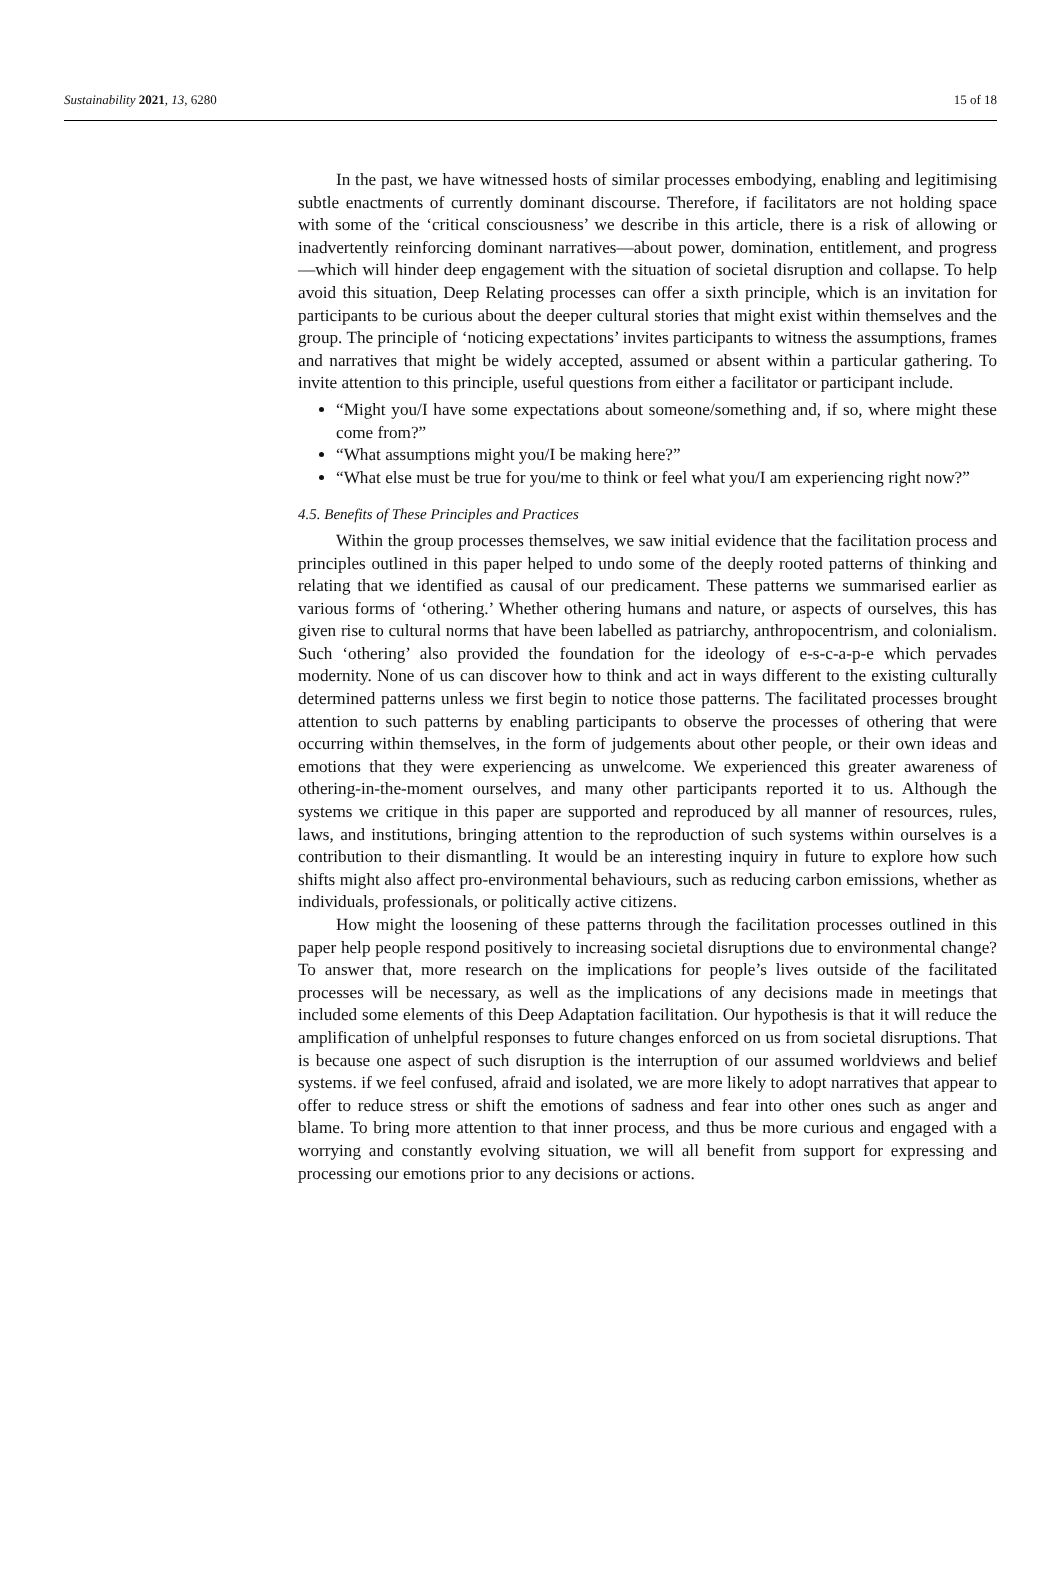Sustainability 2021, 13, 6280 15 of 18
In the past, we have witnessed hosts of similar processes embodying, enabling and legitimising subtle enactments of currently dominant discourse. Therefore, if facilitators are not holding space with some of the ‘critical consciousness’ we describe in this article, there is a risk of allowing or inadvertently reinforcing dominant narratives—about power, domination, entitlement, and progress—which will hinder deep engagement with the situation of societal disruption and collapse. To help avoid this situation, Deep Relating processes can offer a sixth principle, which is an invitation for participants to be curious about the deeper cultural stories that might exist within themselves and the group. The principle of ‘noticing expectations’ invites participants to witness the assumptions, frames and narratives that might be widely accepted, assumed or absent within a particular gathering. To invite attention to this principle, useful questions from either a facilitator or participant include.
“Might you/I have some expectations about someone/something and, if so, where might these come from?”
“What assumptions might you/I be making here?”
“What else must be true for you/me to think or feel what you/I am experiencing right now?”
4.5. Benefits of These Principles and Practices
Within the group processes themselves, we saw initial evidence that the facilitation process and principles outlined in this paper helped to undo some of the deeply rooted patterns of thinking and relating that we identified as causal of our predicament. These patterns we summarised earlier as various forms of ‘othering.’ Whether othering humans and nature, or aspects of ourselves, this has given rise to cultural norms that have been labelled as patriarchy, anthropocentrism, and colonialism. Such ‘othering’ also provided the foundation for the ideology of e-s-c-a-p-e which pervades modernity. None of us can discover how to think and act in ways different to the existing culturally determined patterns unless we first begin to notice those patterns. The facilitated processes brought attention to such patterns by enabling participants to observe the processes of othering that were occurring within themselves, in the form of judgements about other people, or their own ideas and emotions that they were experiencing as unwelcome. We experienced this greater awareness of othering-in-the-moment ourselves, and many other participants reported it to us. Although the systems we critique in this paper are supported and reproduced by all manner of resources, rules, laws, and institutions, bringing attention to the reproduction of such systems within ourselves is a contribution to their dismantling. It would be an interesting inquiry in future to explore how such shifts might also affect pro-environmental behaviours, such as reducing carbon emissions, whether as individuals, professionals, or politically active citizens.
How might the loosening of these patterns through the facilitation processes outlined in this paper help people respond positively to increasing societal disruptions due to environmental change? To answer that, more research on the implications for people’s lives outside of the facilitated processes will be necessary, as well as the implications of any decisions made in meetings that included some elements of this Deep Adaptation facilitation. Our hypothesis is that it will reduce the amplification of unhelpful responses to future changes enforced on us from societal disruptions. That is because one aspect of such disruption is the interruption of our assumed worldviews and belief systems. if we feel confused, afraid and isolated, we are more likely to adopt narratives that appear to offer to reduce stress or shift the emotions of sadness and fear into other ones such as anger and blame. To bring more attention to that inner process, and thus be more curious and engaged with a worrying and constantly evolving situation, we will all benefit from support for expressing and processing our emotions prior to any decisions or actions.